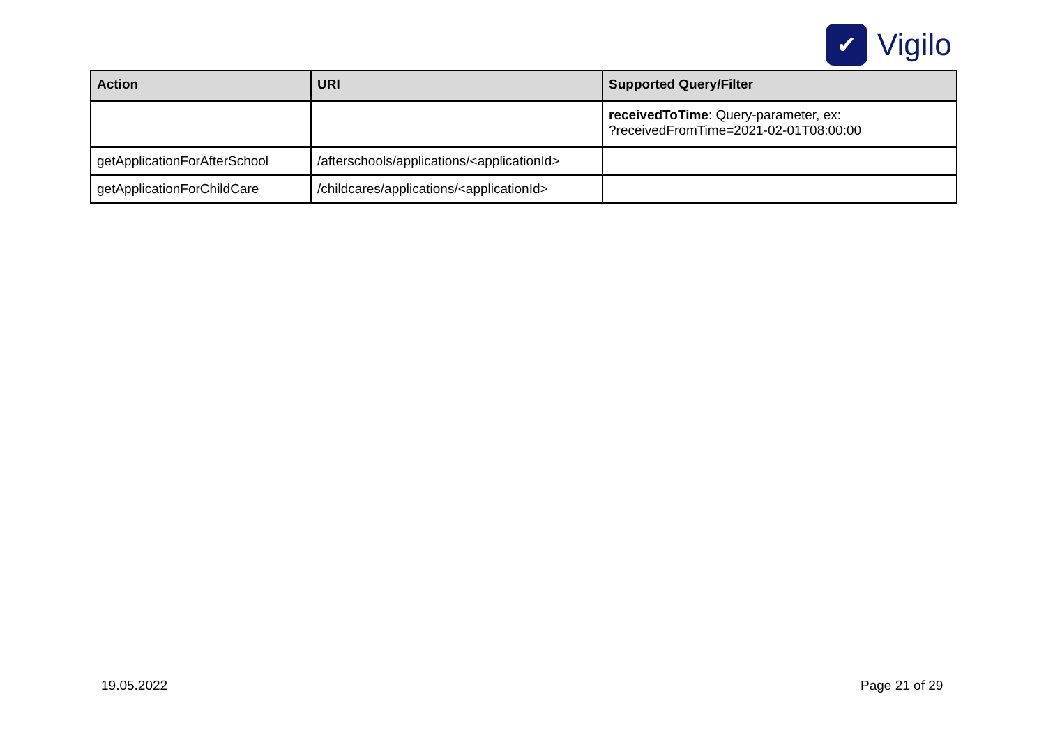✔
Vigilo
| Action | URI | Supported Query/Filter |
| --- | --- | --- |
| | | receivedToTime : Query-parameter, ex: ?receivedFromTime=2021-02-01T08:00:00 |
| getApplicationForAfterSchool | /afterschools/applications/<applicationId> | |
| getApplicationForChildCare | /childcares/applications/<applicationId> | |
19.05.2022 Page 21 of 29